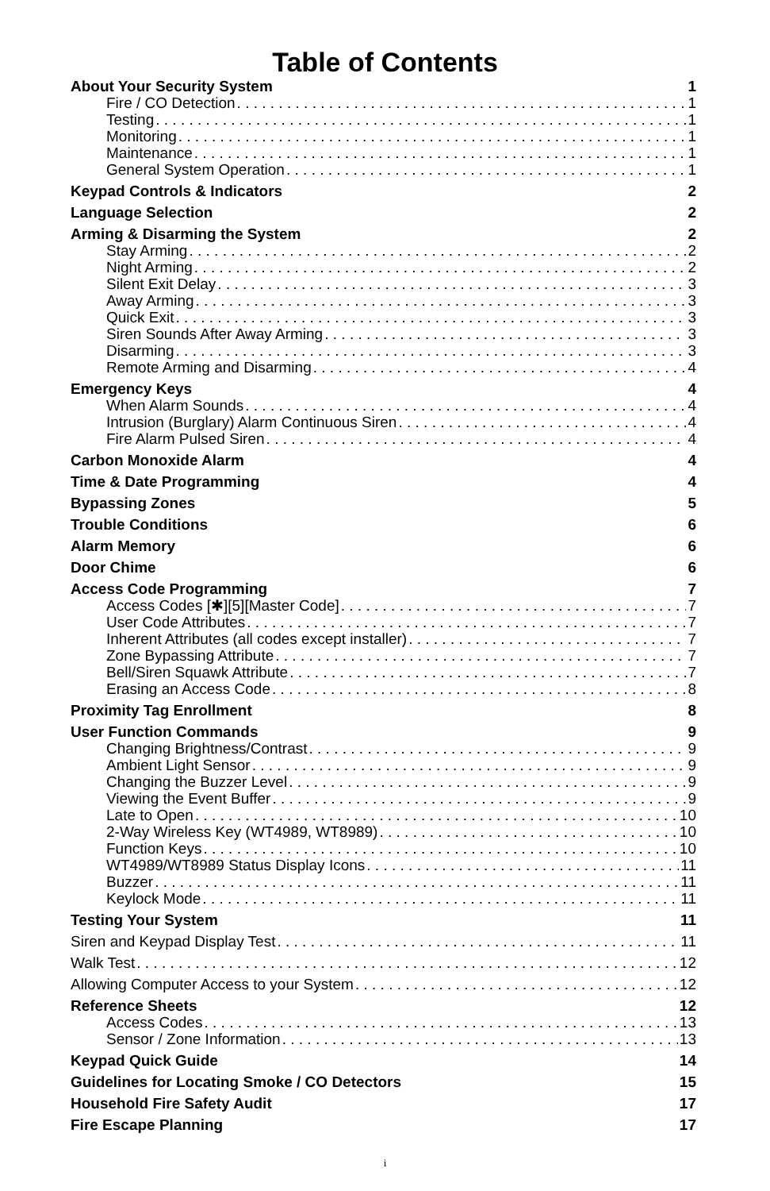Table of Contents
About Your Security System 1
Fire / CO Detection 1
Testing 1
Monitoring 1
Maintenance 1
General System Operation 1
Keypad Controls & Indicators 2
Language Selection 2
Arming & Disarming the System 2
Stay Arming 2
Night Arming 2
Silent Exit Delay 3
Away Arming 3
Quick Exit 3
Siren Sounds After Away Arming 3
Disarming 3
Remote Arming and Disarming 4
Emergency Keys 4
When Alarm Sounds 4
Intrusion (Burglary) Alarm Continuous Siren 4
Fire Alarm Pulsed Siren 4
Carbon Monoxide Alarm 4
Time & Date Programming 4
Bypassing Zones 5
Trouble Conditions 6
Alarm Memory 6
Door Chime 6
Access Code Programming 7
Access Codes [✱][5][Master Code] 7
User Code Attributes 7
Inherent Attributes (all codes except installer) 7
Zone Bypassing Attribute 7
Bell/Siren Squawk Attribute 7
Erasing an Access Code 8
Proximity Tag Enrollment 8
User Function Commands 9
Changing Brightness/Contrast 9
Ambient Light Sensor 9
Changing the Buzzer Level 9
Viewing the Event Buffer 9
Late to Open 10
2-Way Wireless Key (WT4989, WT8989) 10
Function Keys 10
WT4989/WT8989 Status Display Icons 11
Buzzer 11
Keylock Mode 11
Testing Your System 11
Siren and Keypad Display Test 11
Walk Test 12
Allowing Computer Access to your System 12
Reference Sheets 12
Access Codes 13
Sensor / Zone Information 13
Keypad Quick Guide 14
Guidelines for Locating Smoke / CO Detectors 15
Household Fire Safety Audit 17
Fire Escape Planning 17
i